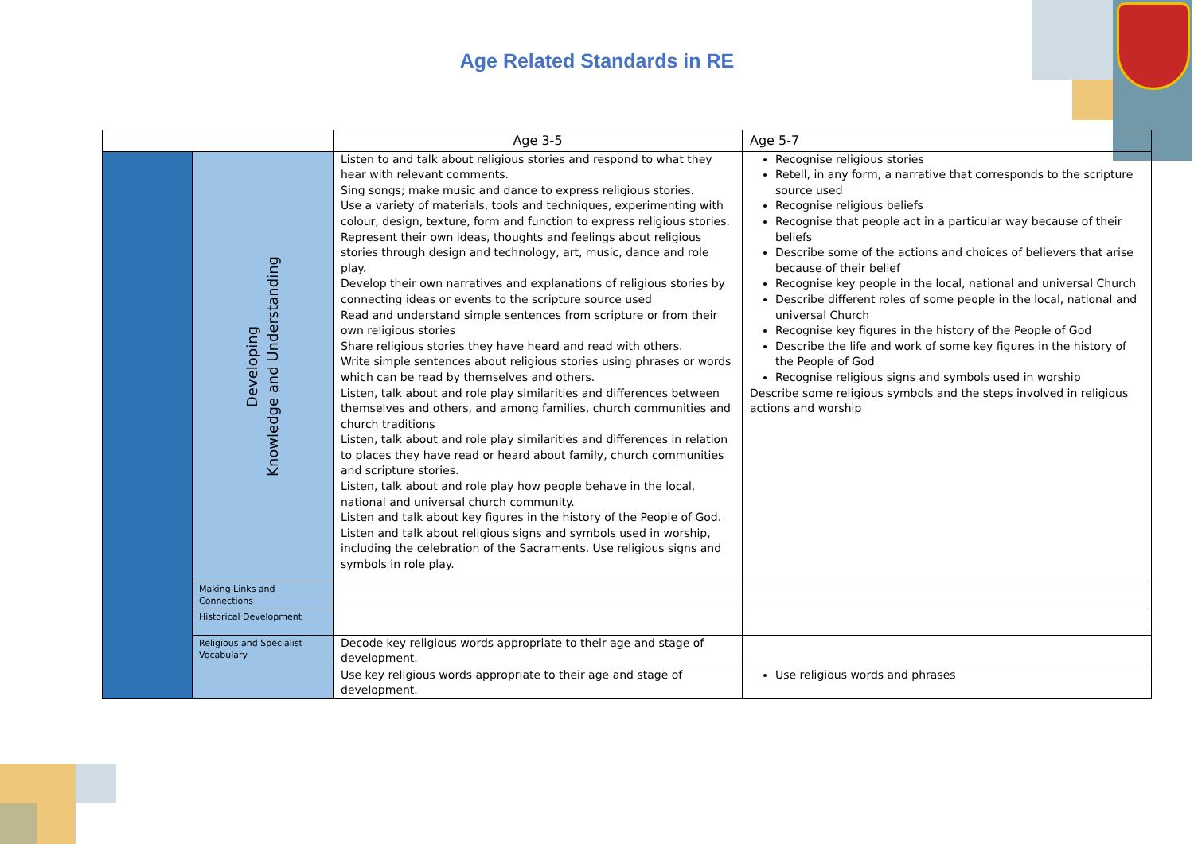Age Related Standards in RE
| | | Age 3-5 | Age 5-7 |
| --- | --- | --- | --- |
| | Developing Knowledge and Understanding | Listen to and talk about religious stories and respond to what they hear with relevant comments. Sing songs; make music and dance to express religious stories. Use a variety of materials, tools and techniques, experimenting with colour, design, texture, form and function to express religious stories. Represent their own ideas, thoughts and feelings about religious stories through design and technology, art, music, dance and role play. Develop their own narratives and explanations of religious stories by connecting ideas or events to the scripture source used Read and understand simple sentences from scripture or from their own religious stories Share religious stories they have heard and read with others. Write simple sentences about religious stories using phrases or words which can be read by themselves and others. Listen, talk about and role play similarities and differences between themselves and others, and among families, church communities and church traditions Listen, talk about and role play similarities and differences in relation to places they have read or heard about family, church communities and scripture stories. Listen, talk about and role play how people behave in the local, national and universal church community. Listen and talk about key figures in the history of the People of God. Listen and talk about religious signs and symbols used in worship, including the celebration of the Sacraments. Use religious signs and symbols in role play. | Recognise religious stories Retell, in any form, a narrative that corresponds to the scripture source used Recognise religious beliefs Recognise that people act in a particular way because of their beliefs Describe some of the actions and choices of believers that arise because of their belief Recognise key people in the local, national and universal Church Describe different roles of some people in the local, national and universal Church Recognise key figures in the history of the People of God Describe the life and work of some key figures in the history of the People of God Recognise religious signs and symbols used in worship Describe some religious symbols and the steps involved in religious actions and worship |
| | Making Links and Connections | | |
| | Historical Development | | |
| | Religious and Specialist Vocabulary | Decode key religious words appropriate to their age and stage of development. | |
| | | Use key religious words appropriate to their age and stage of development. | Use religious words and phrases |